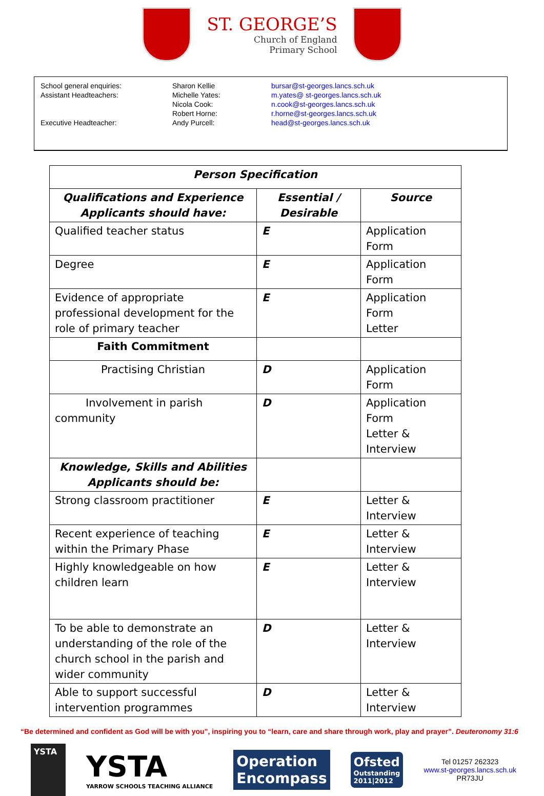ST. GEORGE’S
Church of England
Primary School
| School general enquiries: | Sharon Kellie | bursar@st-georges.lancs.sch.uk |
| Assistant Headteachers: | Michelle Yates: | m.yates@ st-georges.lancs.sch.uk |
| | Nicola Cook: | n.cook@st-georges.lancs.sch.uk |
| | Robert Horne: | r.horne@st-georges.lancs.sch.uk |
| Executive Headteacher: | Andy Purcell: | head@st-georges.lancs.sch.uk |
| Person Specification | | |
| --- | --- | --- |
| Qualifications and Experience Applicants should have: | Essential / Desirable | Source |
| Qualified teacher status | E | Application Form |
| Degree | E | Application Form |
| Evidence of appropriate professional development for the role of primary teacher | E | Application Form Letter |
| Faith Commitment | | |
| Practising Christian | D | Application Form |
| Involvement in parish community | D | Application Form Letter & Interview |
| Knowledge, Skills and Abilities Applicants should be: | | |
| Strong classroom practitioner | E | Letter & Interview |
| Recent experience of teaching within the Primary Phase | E | Letter & Interview |
| Highly knowledgeable on how children learn | E | Letter & Interview |
| To be able to demonstrate an understanding of the role of the church school in the parish and wider community | D | Letter & Interview |
| Able to support successful intervention programmes | D | Letter & Interview |
“Be determined and confident as God will be with you”, inspiring you to “learn, care and share through work, play and prayer”. Deuteronomy 31:6
YSTA
YSTA
YARROW SCHOOLS TEACHING ALLIANCE
Operation
Encompass
Ofsted
Outstanding
2011|2012
Tel 01257 262323
www.st-georges.lancs.sch.uk
PR73JU